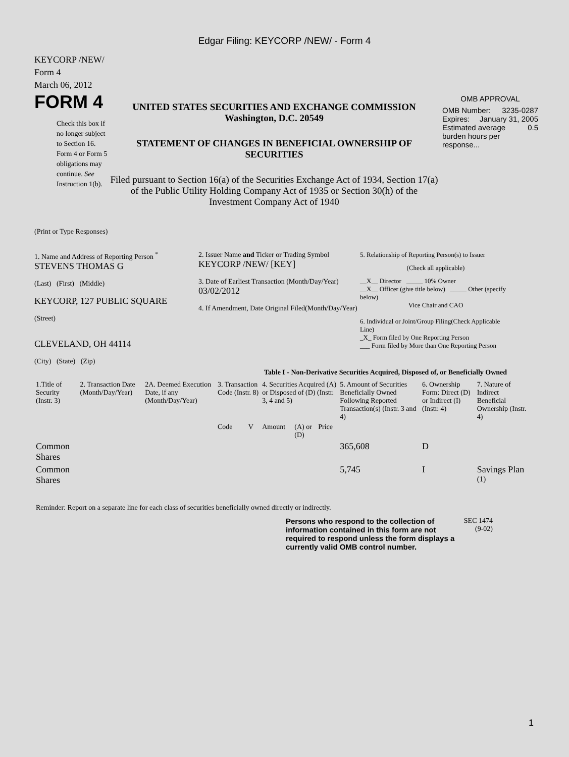Edgar Filing: KEYCORP /NEW/ - Form 4
KEYCORP /NEW/
Form 4
March 06, 2012
FORM 4
Check this box if no longer subject to Section 16. Form 4 or Form 5 obligations may continue. See Instruction 1(b).
UNITED STATES SECURITIES AND EXCHANGE COMMISSION
Washington, D.C. 20549
STATEMENT OF CHANGES IN BENEFICIAL OWNERSHIP OF SECURITIES
Filed pursuant to Section 16(a) of the Securities Exchange Act of 1934, Section 17(a) of the Public Utility Holding Company Act of 1935 or Section 30(h) of the Investment Company Act of 1940
OMB APPROVAL
OMB Number: 3235-0287
Expires: January 31, 2005
Estimated average burden hours per response... 0.5
(Print or Type Responses)
1. Name and Address of Reporting Person <sup>*</sup>
STEVENS THOMAS G
(Last) (First) (Middle)
KEYCORP, 127 PUBLIC SQUARE
(Street)
CLEVELAND, OH 44114
(City) (State) (Zip)
2. Issuer Name and Ticker or Trading Symbol
KEYCORP /NEW/ [KEY]
3. Date of Earliest Transaction (Month/Day/Year)
03/02/2012
4. If Amendment, Date Original Filed(Month/Day/Year)
5. Relationship of Reporting Person(s) to Issuer
(Check all applicable)
__X__ Director _____ 10% Owner
__X__ Officer (give title below) _____ Other (specify below)
Vice Chair and CAO
6. Individual or Joint/Group Filing(Check Applicable Line)
_X_ Form filed by One Reporting Person
___ Form filed by More than One Reporting Person
Table I - Non-Derivative Securities Acquired, Disposed of, or Beneficially Owned
| 1.Title of Security (Instr. 3) | 2. Transaction Date (Month/Day/Year) | 2A. Deemed Execution Date, if any (Month/Day/Year) | 3. Transaction Code (Instr. 8) | | 4. Securities Acquired (A) or Disposed of (D) (Instr. 3, 4 and 5) | | | 5. Amount of Securities Beneficially Owned Following Reported Transaction(s) (Instr. 3 and 4) | 6. Ownership Form: Direct (D) or Indirect (I) (Instr. 4) | 7. Nature of Indirect Beneficial Ownership (Instr. 4) |
| --- | --- | --- | --- | --- | --- | --- | --- | --- | --- | --- |
| | | | Code | V | Amount | (A) or (D) | Price | | | |
| Common Shares | | | | | | | | 365,608 | D | |
| Common Shares | | | | | | | | 5,745 | I | Savings Plan <sup>(1)</sup> |
Reminder: Report on a separate line for each class of securities beneficially owned directly or indirectly.
Persons who respond to the collection of information contained in this form are not required to respond unless the form displays a currently valid OMB control number.
SEC 1474 (9-02)
1